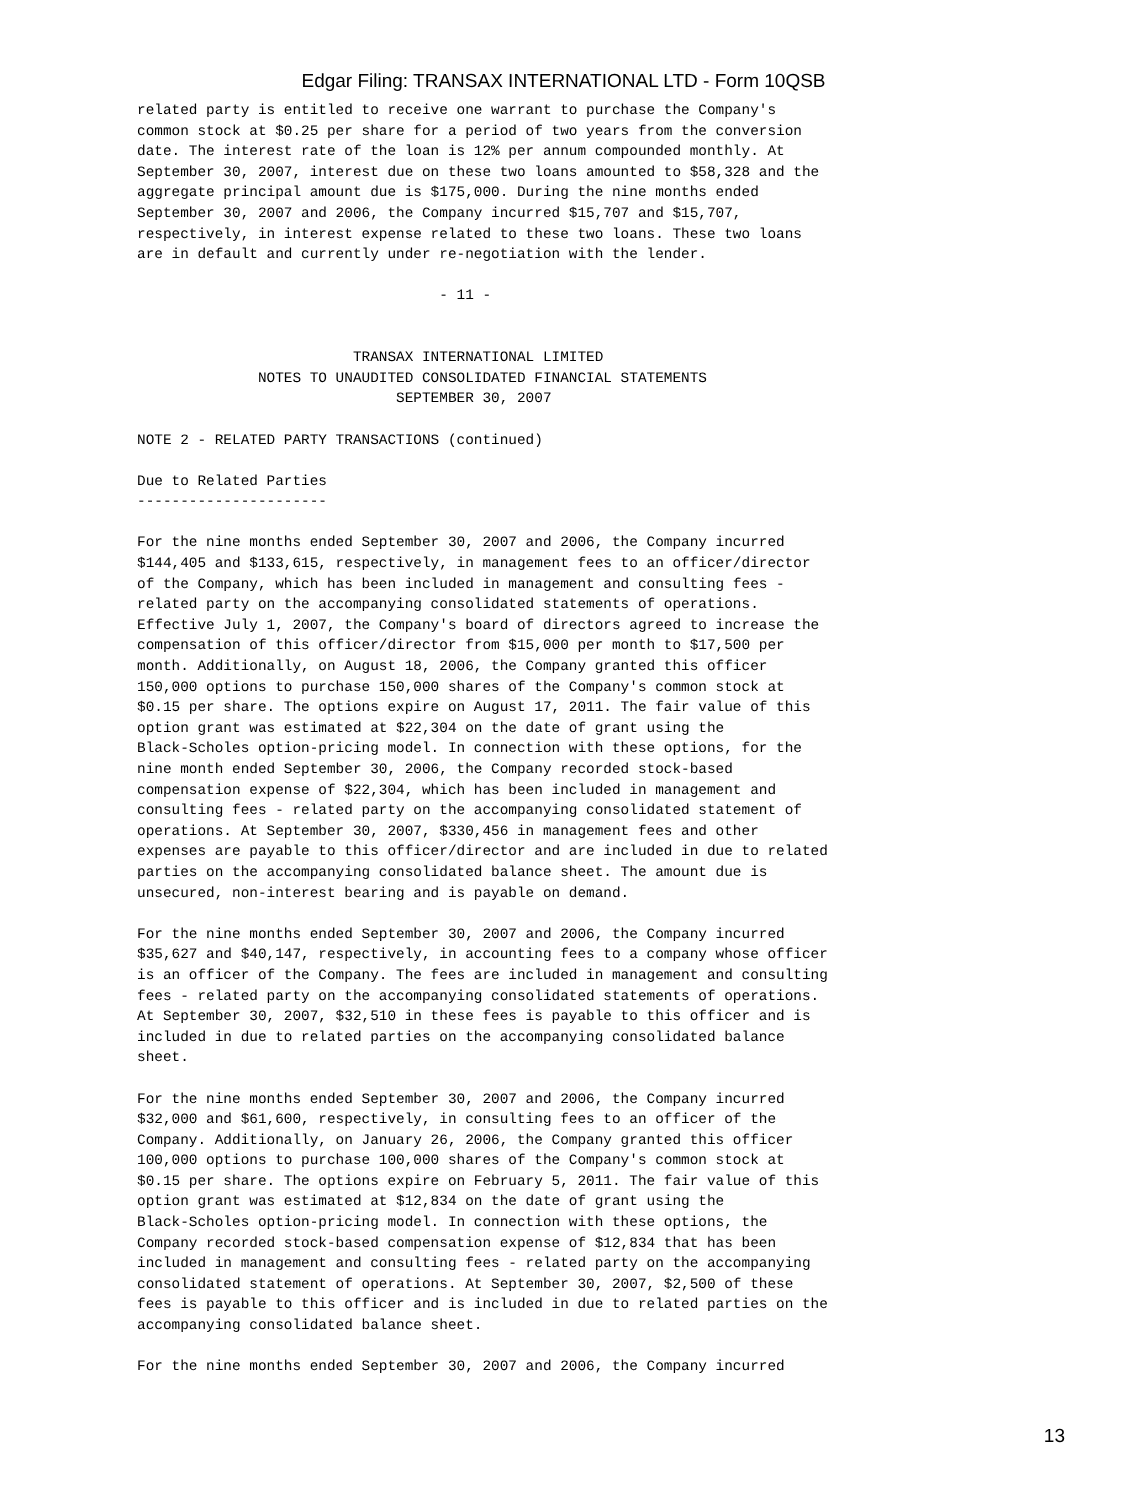Edgar Filing: TRANSAX INTERNATIONAL LTD - Form 10QSB
related party is entitled to receive one warrant to purchase the Company's
common stock at $0.25 per share for a period of two years from the conversion
date. The interest rate of the loan is 12% per annum compounded monthly. At
September 30, 2007, interest due on these two loans amounted to $58,328 and the
aggregate principal amount due is $175,000. During the nine months ended
September 30, 2007 and 2006, the Company incurred $15,707 and $15,707,
respectively, in interest expense related to these two loans. These two loans
are in default and currently under re-negotiation with the lender.

                                   - 11 -


                         TRANSAX INTERNATIONAL LIMITED
              NOTES TO UNAUDITED CONSOLIDATED FINANCIAL STATEMENTS
                              SEPTEMBER 30, 2007

NOTE 2 - RELATED PARTY TRANSACTIONS (continued)

Due to Related Parties
----------------------

For the nine months ended September 30, 2007 and 2006, the Company incurred
$144,405 and $133,615, respectively, in management fees to an officer/director
of the Company, which has been included in management and consulting fees -
related party on the accompanying consolidated statements of operations.
Effective July 1, 2007, the Company's board of directors agreed to increase the
compensation of this officer/director from $15,000 per month to $17,500 per
month. Additionally, on August 18, 2006, the Company granted this officer
150,000 options to purchase 150,000 shares of the Company's common stock at
$0.15 per share. The options expire on August 17, 2011. The fair value of this
option grant was estimated at $22,304 on the date of grant using the
Black-Scholes option-pricing model. In connection with these options, for the
nine month ended September 30, 2006, the Company recorded stock-based
compensation expense of $22,304, which has been included in management and
consulting fees - related party on the accompanying consolidated statement of
operations. At September 30, 2007, $330,456 in management fees and other
expenses are payable to this officer/director and are included in due to related
parties on the accompanying consolidated balance sheet. The amount due is
unsecured, non-interest bearing and is payable on demand.

For the nine months ended September 30, 2007 and 2006, the Company incurred
$35,627 and $40,147, respectively, in accounting fees to a company whose officer
is an officer of the Company. The fees are included in management and consulting
fees - related party on the accompanying consolidated statements of operations.
At September 30, 2007, $32,510 in these fees is payable to this officer and is
included in due to related parties on the accompanying consolidated balance
sheet.

For the nine months ended September 30, 2007 and 2006, the Company incurred
$32,000 and $61,600, respectively, in consulting fees to an officer of the
Company. Additionally, on January 26, 2006, the Company granted this officer
100,000 options to purchase 100,000 shares of the Company's common stock at
$0.15 per share. The options expire on February 5, 2011. The fair value of this
option grant was estimated at $12,834 on the date of grant using the
Black-Scholes option-pricing model. In connection with these options, the
Company recorded stock-based compensation expense of $12,834 that has been
included in management and consulting fees - related party on the accompanying
consolidated statement of operations. At September 30, 2007, $2,500 of these
fees is payable to this officer and is included in due to related parties on the
accompanying consolidated balance sheet.

For the nine months ended September 30, 2007 and 2006, the Company incurred
13